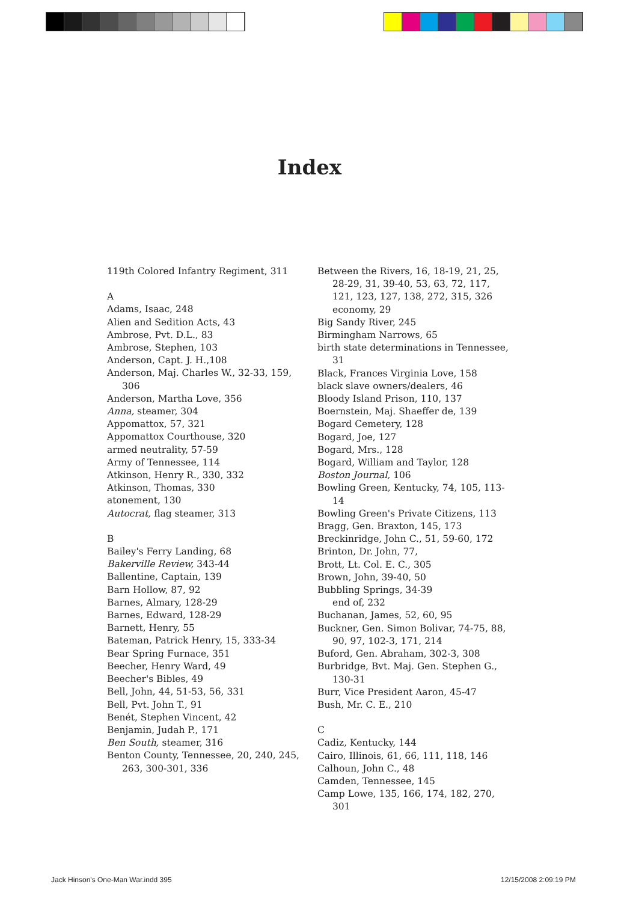Index
119th Colored Infantry Regiment, 311
A
Adams, Isaac, 248
Alien and Sedition Acts, 43
Ambrose, Pvt. D.L., 83
Ambrose, Stephen, 103
Anderson, Capt. J. H.,108
Anderson, Maj. Charles W., 32-33, 159, 306
Anderson, Martha Love, 356
Anna, steamer, 304
Appomattox, 57, 321
Appomattox Courthouse, 320
armed neutrality, 57-59
Army of Tennessee, 114
Atkinson, Henry R., 330, 332
Atkinson, Thomas, 330
atonement, 130
Autocrat, flag steamer, 313
B
Bailey's Ferry Landing, 68
Bakerville Review, 343-44
Ballentine, Captain, 139
Barn Hollow, 87, 92
Barnes, Almary, 128-29
Barnes, Edward, 128-29
Barnett, Henry, 55
Bateman, Patrick Henry, 15, 333-34
Bear Spring Furnace, 351
Beecher, Henry Ward, 49
Beecher's Bibles, 49
Bell, John, 44, 51-53, 56, 331
Bell, Pvt. John T., 91
Benét, Stephen Vincent, 42
Benjamin, Judah P., 171
Ben South, steamer, 316
Benton County, Tennessee, 20, 240, 245, 263, 300-301, 336
Between the Rivers, 16, 18-19, 21, 25, 28-29, 31, 39-40, 53, 63, 72, 117, 121, 123, 127, 138, 272, 315, 326
economy, 29
Big Sandy River, 245
Birmingham Narrows, 65
birth state determinations in Tennessee, 31
Black, Frances Virginia Love, 158
black slave owners/dealers, 46
Bloody Island Prison, 110, 137
Boernstein, Maj. Shaeffer de, 139
Bogard Cemetery, 128
Bogard, Joe, 127
Bogard, Mrs., 128
Bogard, William and Taylor, 128
Boston Journal, 106
Bowling Green, Kentucky, 74, 105, 113-14
Bowling Green's Private Citizens, 113
Bragg, Gen. Braxton, 145, 173
Breckinridge, John C., 51, 59-60, 172
Brinton, Dr. John, 77,
Brott, Lt. Col. E. C., 305
Brown, John, 39-40, 50
Bubbling Springs, 34-39
end of, 232
Buchanan, James, 52, 60, 95
Buckner, Gen. Simon Bolivar, 74-75, 88, 90, 97, 102-3, 171, 214
Buford, Gen. Abraham, 302-3, 308
Burbridge, Bvt. Maj. Gen. Stephen G., 130-31
Burr, Vice President Aaron, 45-47
Bush, Mr. C. E., 210
C
Cadiz, Kentucky, 144
Cairo, Illinois, 61, 66, 111, 118, 146
Calhoun, John C., 48
Camden, Tennessee, 145
Camp Lowe, 135, 166, 174, 182, 270, 301
Jack Hinson's One-Man War.indd 395
12/15/2008 2:09:19 PM